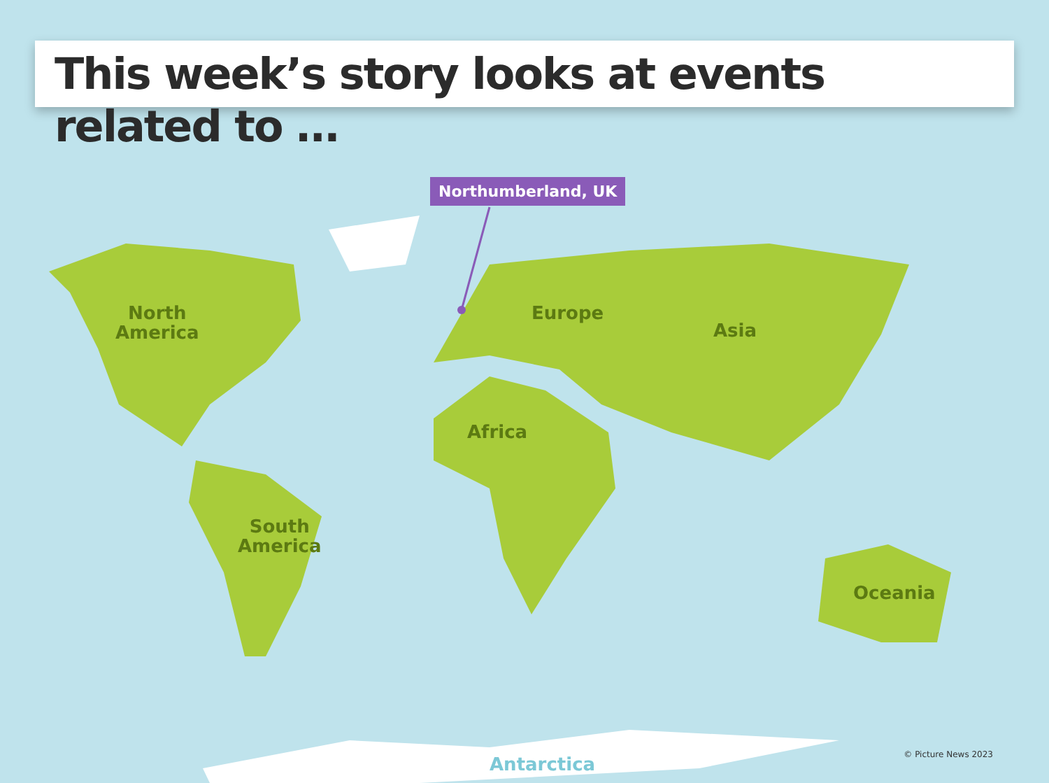This week’s story looks at events related to …
Northumberland, UK
North
America
Europe
Asia
Africa
South
America
Oceania
Antarctica © Picture News 2023